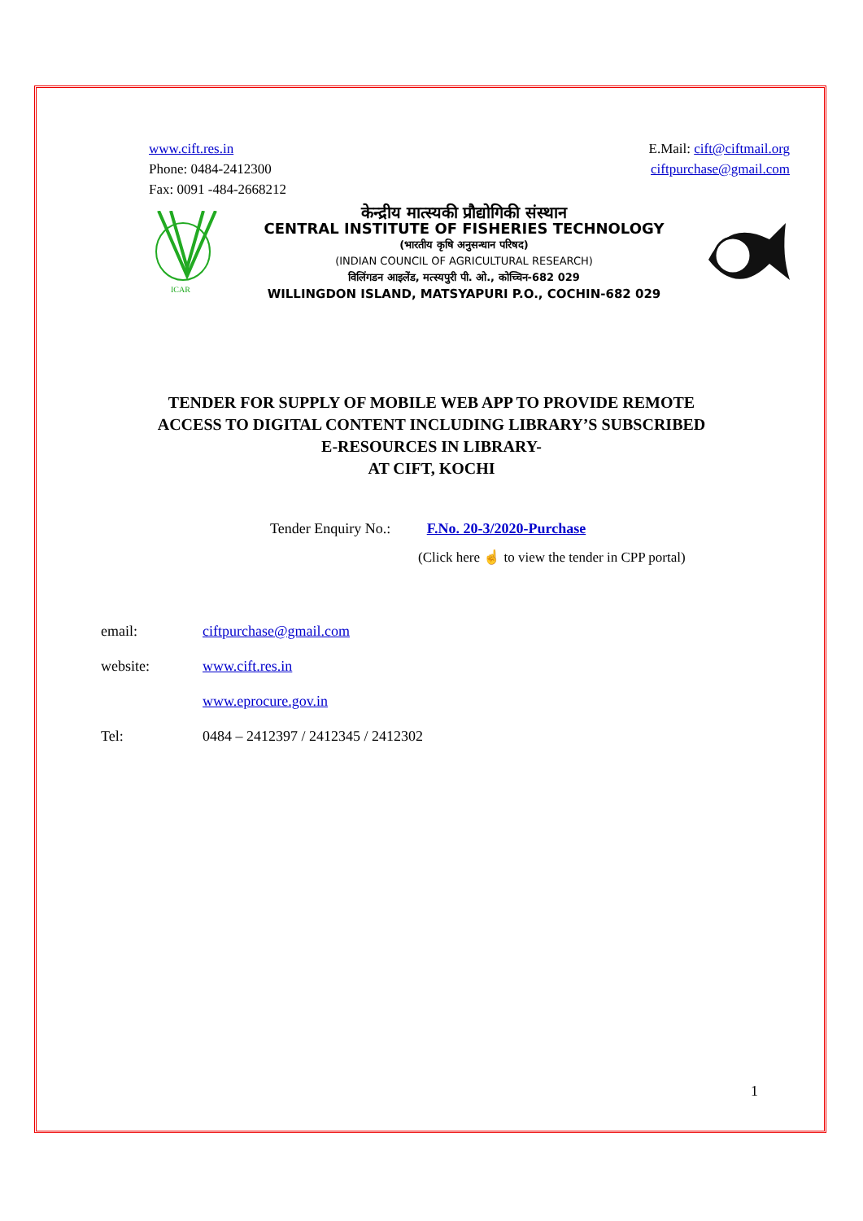www.cift.res.in
Phone: 0484-2412300
Fax: 0091 -484-2668212
E.Mail: cift@ciftmail.org
ciftpurchase@gmail.com
ICAR
केन्द्रीय मात्स्यकी प्रौद्योगिकी संस्थान
CENTRAL INSTITUTE OF FISHERIES TECHNOLOGY
(भारतीय कृषि अनुसन्धान परिषद)
(INDIAN COUNCIL OF AGRICULTURAL RESEARCH)
विलिंगडन आइलेंड, मत्स्यपुरी पी. ओ., कोच्चिन-682 029
WILLINGDON ISLAND, MATSYAPURI P.O., COCHIN-682 029
TENDER FOR SUPPLY OF MOBILE WEB APP TO PROVIDE REMOTE
ACCESS TO DIGITAL CONTENT INCLUDING LIBRARY’S SUBSCRIBED
E-RESOURCES IN LIBRARY-
AT CIFT, KOCHI
Tender Enquiry No.: F.No. 20-3/2020-Purchase
(Click here ☝ to view the tender in CPP portal)
email: ciftpurchase@gmail.com
website: www.cift.res.in
www.eprocure.gov.in
Tel: 0484 – 2412397 / 2412345 / 2412302
1